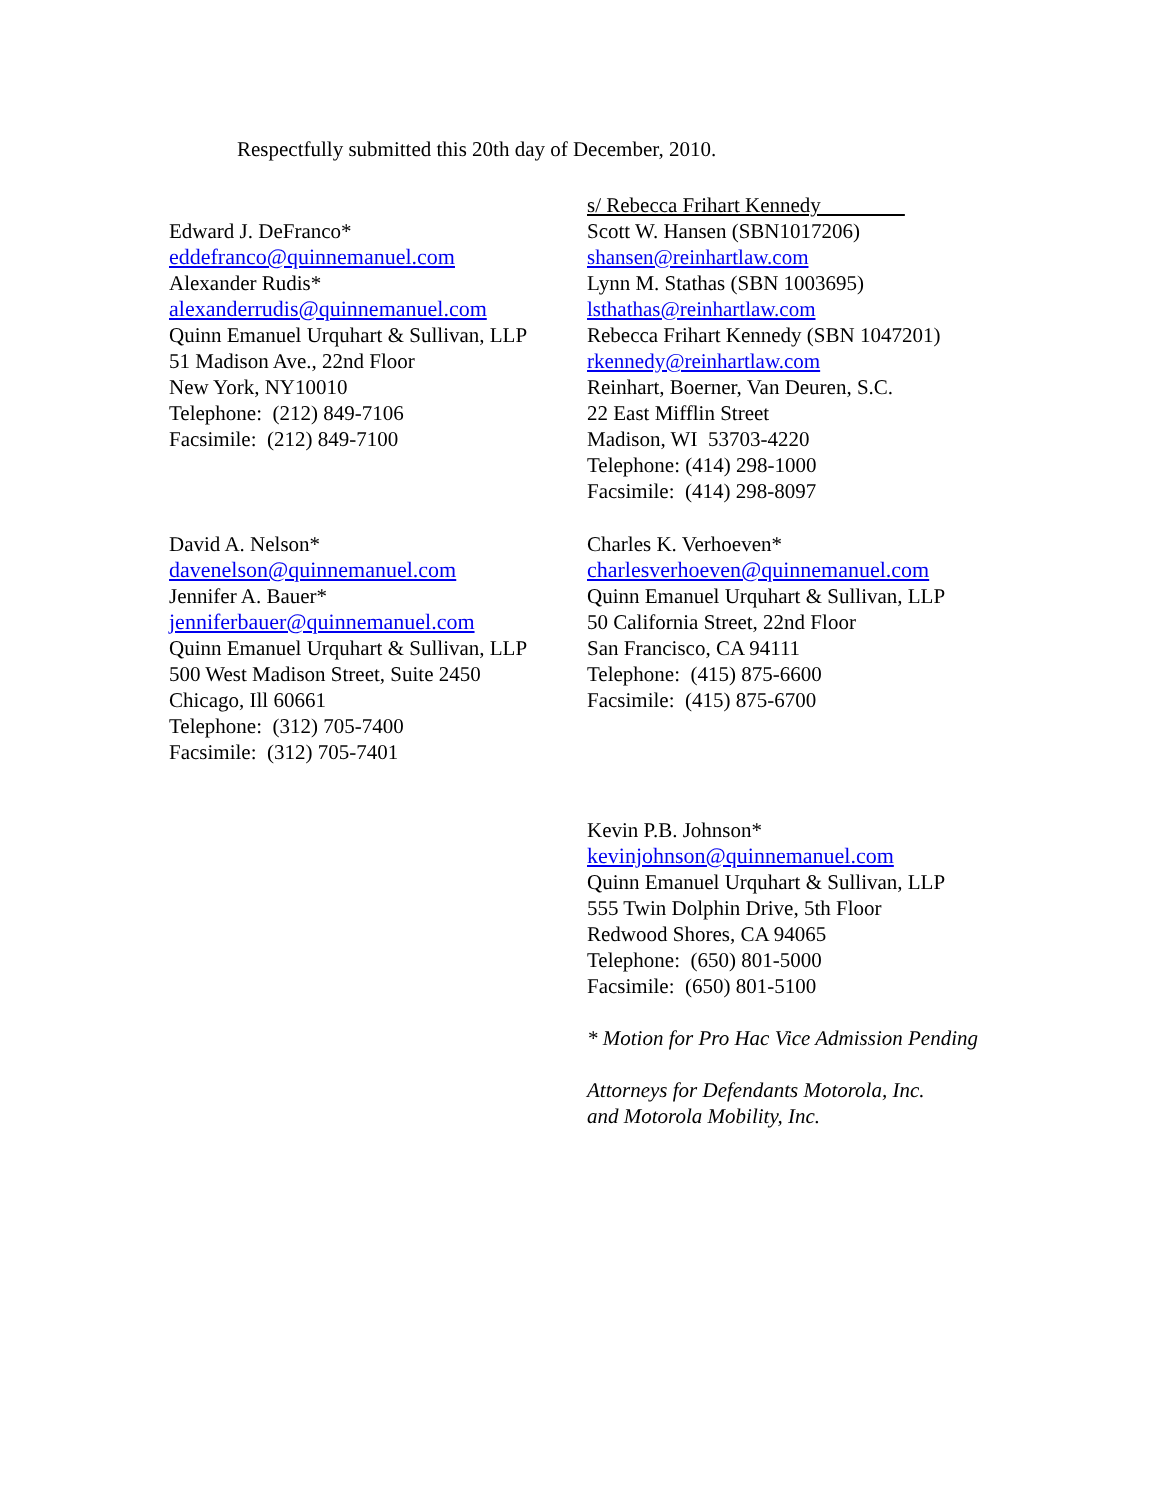Respectfully submitted this 20th day of December, 2010.
Edward J. DeFranco*
eddefranco@quinnemanuel.com
Alexander Rudis*
alexanderrudis@quinnemanuel.com
Quinn Emanuel Urquhart & Sullivan, LLP
51 Madison Ave., 22nd Floor
New York, NY10010
Telephone: (212) 849-7106
Facsimile: (212) 849-7100
s/ Rebecca Frihart Kennedy
Scott W. Hansen (SBN1017206)
shansen@reinhartlaw.com
Lynn M. Stathas (SBN 1003695)
lsthathas@reinhartlaw.com
Rebecca Frihart Kennedy (SBN 1047201)
rkennedy@reinhartlaw.com
Reinhart, Boerner, Van Deuren, S.C.
22 East Mifflin Street
Madison, WI 53703-4220
Telephone: (414) 298-1000
Facsimile: (414) 298-8097
David A. Nelson*
davenelson@quinnemanuel.com
Jennifer A. Bauer*
jenniferbauer@quinnemanuel.com
Quinn Emanuel Urquhart & Sullivan, LLP
500 West Madison Street, Suite 2450
Chicago, Ill 60661
Telephone: (312) 705-7400
Facsimile: (312) 705-7401
Charles K. Verhoeven*
charlesverhoeven@quinnemanuel.com
Quinn Emanuel Urquhart & Sullivan, LLP
50 California Street, 22nd Floor
San Francisco, CA 94111
Telephone: (415) 875-6600
Facsimile: (415) 875-6700
Kevin P.B. Johnson*
kevinjohnson@quinnemanuel.com
Quinn Emanuel Urquhart & Sullivan, LLP
555 Twin Dolphin Drive, 5th Floor
Redwood Shores, CA 94065
Telephone: (650) 801-5000
Facsimile: (650) 801-5100
* Motion for Pro Hac Vice Admission Pending
Attorneys for Defendants Motorola, Inc.
and Motorola Mobility, Inc.